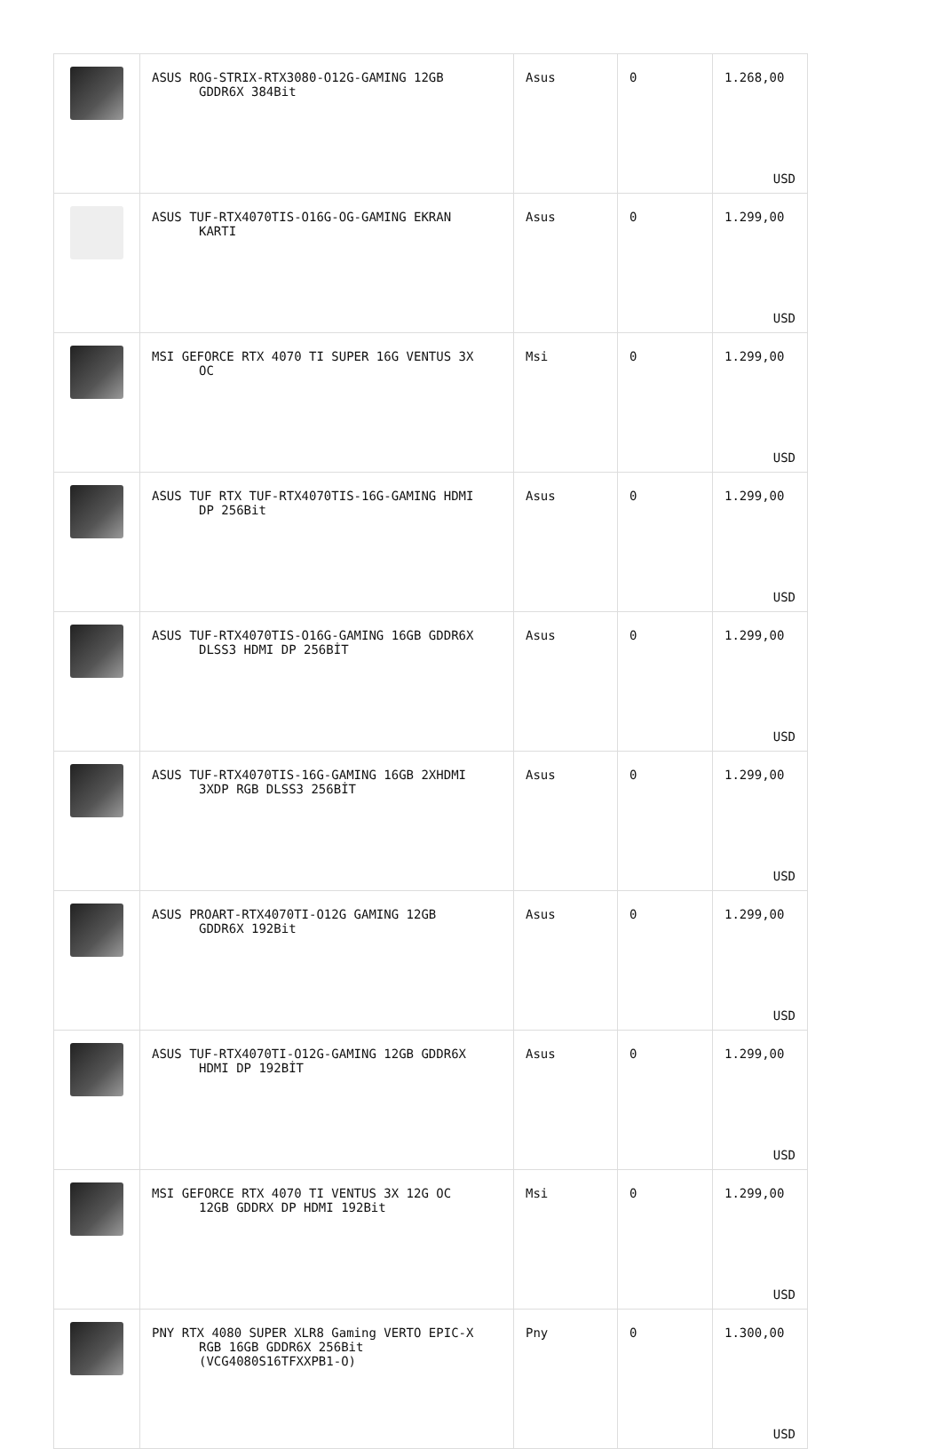| | ASUS ROG-STRIX-RTX3080-O12G-GAMING 12GB GDDR6X 384Bit | Asus | 0 | 1.268,00 USD |
| | ASUS TUF-RTX4070TIS-O16G-OG-GAMING EKRAN KARTI | Asus | 0 | 1.299,00 USD |
| | MSI GEFORCE RTX 4070 TI SUPER 16G VENTUS 3X OC | Msi | 0 | 1.299,00 USD |
| | ASUS TUF RTX TUF-RTX4070TIS-16G-GAMING HDMI DP 256Bit | Asus | 0 | 1.299,00 USD |
| | ASUS TUF-RTX4070TIS-O16G-GAMING 16GB GDDR6X DLSS3 HDMI DP 256BİT | Asus | 0 | 1.299,00 USD |
| | ASUS TUF-RTX4070TIS-16G-GAMING 16GB 2XHDMI 3XDP RGB DLSS3 256BİT | Asus | 0 | 1.299,00 USD |
| | ASUS PROART-RTX4070TI-O12G GAMING 12GB GDDR6X 192Bit | Asus | 0 | 1.299,00 USD |
| | ASUS TUF-RTX4070TI-O12G-GAMING 12GB GDDR6X HDMI DP 192BİT | Asus | 0 | 1.299,00 USD |
| | MSI GEFORCE RTX 4070 TI VENTUS 3X 12G OC 12GB GDDRX DP HDMI 192Bit | Msi | 0 | 1.299,00 USD |
| | PNY RTX 4080 SUPER XLR8 Gaming VERTO EPIC-X RGB 16GB GDDR6X 256Bit (VCG4080S16TFXXPB1-O) | Pny | 0 | 1.300,00 USD |